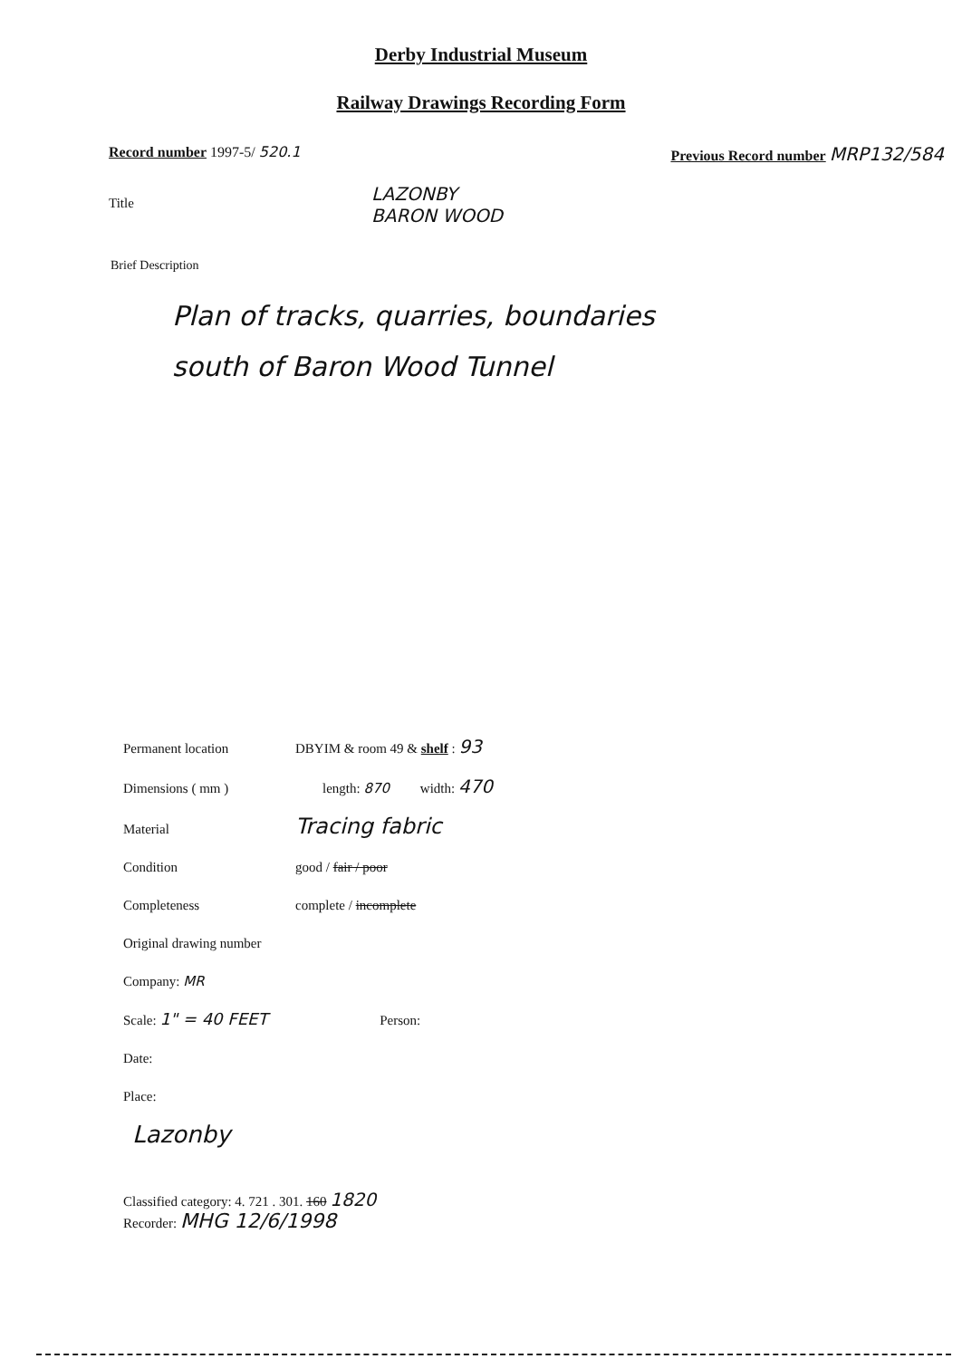Derby Industrial Museum
Railway Drawings Recording Form
Record number 1997-5/ 520.1 Previous Record number MRP132/584
Title
LAZONBY
BARON WOOD
Brief Description
Plan of tracks, quarries, boundaries
south of Baron Wood Tunnel
Permanent location DBYIM & room 49 & shelf : 93
Dimensions ( mm ) length: 870 width: 470
Material Tracing fabric
Condition good / fair / poor
Completeness complete / incomplete
Original drawing number
Company: MR
Scale: 1" = 40 FEET Person:
Date:
Place:
Lazonby
Classified category: 4. 721 . 301. 160 1820
Recorder: MHG 12/6/1998